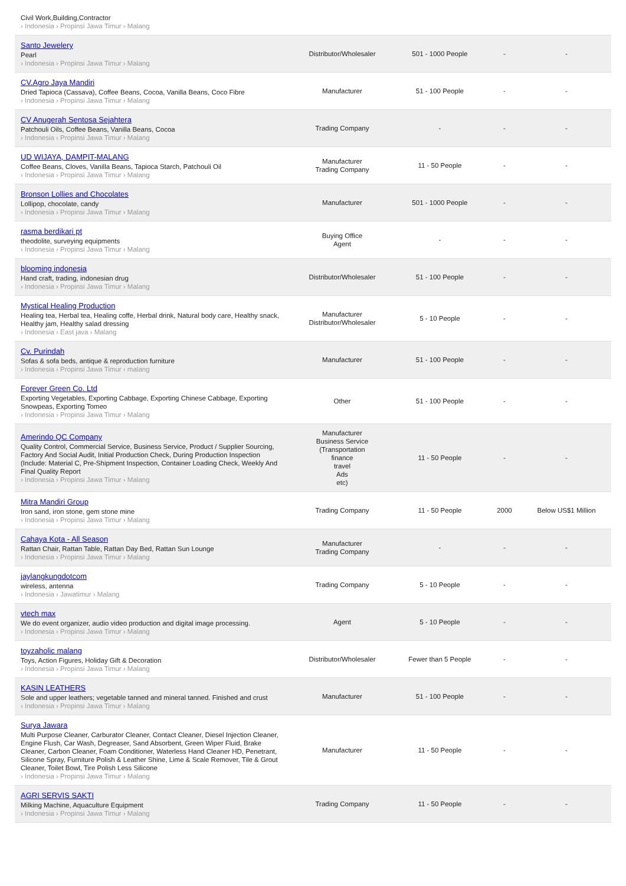| Civil Work,Building,Contractor › Indonesia › Propinsi Jawa Timur › Malang | | | | |
| Santo Jewelery Pearl › Indonesia › Propinsi Jawa Timur › Malang | Distributor/Wholesaler | 501 - 1000 People | - | - |
| CV.Agro Jaya Mandiri Dried Tapioca (Cassava), Coffee Beans, Cocoa, Vanilla Beans, Coco Fibre › Indonesia › Propinsi Jawa Timur › Malang | Manufacturer | 51 - 100 People | - | - |
| CV Anugerah Sentosa Sejahtera Patchouli Oils, Coffee Beans, Vanilla Beans, Cocoa › Indonesia › Propinsi Jawa Timur › Malang | Trading Company | - | - | - |
| UD WIJAYA, DAMPIT-MALANG Coffee Beans, Cloves, Vanilla Beans, Tapioca Starch, Patchouli Oil › Indonesia › Propinsi Jawa Timur › Malang | Manufacturer Trading Company | 11 - 50 People | - | - |
| Bronson Lollies and Chocolates Lollipop, chocolate, candy › Indonesia › Propinsi Jawa Timur › Malang | Manufacturer | 501 - 1000 People | - | - |
| rasma berdikari pt theodolite, surveying equipments › Indonesia › Propinsi Jawa Timur › Malang | Buying Office Agent | - | - | - |
| blooming indonesia Hand craft, trading, indonesian drug › Indonesia › Propinsi Jawa Timur › Malang | Distributor/Wholesaler | 51 - 100 People | - | - |
| Mystical Healing Production Healing tea, Herbal tea, Healing coffe, Herbal drink, Natural body care, Healthy snack, Healthy jam, Healthy salad dressing › Indonesia › East java › Malang | Manufacturer Distributor/Wholesaler | 5 - 10 People | - | - |
| Cv. Purindah Sofas & sofa beds, antique & reproduction furniture › Indonesia › Propinsi Jawa Timur › malang | Manufacturer | 51 - 100 People | - | - |
| Forever Green Co. Ltd Exporting Vegetables, Exporting Cabbage, Exporting Chinese Cabbage, Exporting Snowpeas, Exporting Tomeo › Indonesia › Propinsi Jawa Timur › Malang | Other | 51 - 100 People | - | - |
| Amerindo QC Company Quality Control, Commercial Service, Business Service, Product / Supplier Sourcing, Factory And Social Audit, Initial Production Check, During Production Inspection (Include: Material C, Pre-Shipment Inspection, Container Loading Check, Weekly And Final Quality Report › Indonesia › Propinsi Jawa Timur › Malang | Manufacturer Business Service (Transportation finance travel Ads etc) | 11 - 50 People | - | - |
| Mitra Mandiri Group Iron sand, iron stone, gem stone mine › Indonesia › Propinsi Jawa Timur › Malang | Trading Company | 11 - 50 People | 2000 | Below US$1 Million |
| Cahaya Kota - All Season Rattan Chair, Rattan Table, Rattan Day Bed, Rattan Sun Lounge › Indonesia › Propinsi Jawa Timur › Malang | Manufacturer Trading Company | - | - | - |
| jaylangkungdotcom wireless, antenna › Indonesia › Jawatimur › Malang | Trading Company | 5 - 10 People | - | - |
| vtech max We do event organizer, audio video production and digital image processing. › Indonesia › Propinsi Jawa Timur › Malang | Agent | 5 - 10 People | - | - |
| toyzaholic malang Toys, Action Figures, Holiday Gift & Decoration › Indonesia › Propinsi Jawa Timur › Malang | Distributor/Wholesaler | Fewer than 5 People | - | - |
| KASIN LEATHERS Sole and upper leathers; vegetable tanned and mineral tanned. Finished and crust › Indonesia › Propinsi Jawa Timur › Malang | Manufacturer | 51 - 100 People | - | - |
| Surya Jawara Multi Purpose Cleaner, Carburator Cleaner, Contact Cleaner, Diesel Injection Cleaner, Engine Flush, Car Wash, Degreaser, Sand Absorbent, Green Wiper Fluid, Brake Cleaner, Carbon Cleaner, Foam Conditioner, Waterless Hand Cleaner HD, Penetrant, Silicone Spray, Furniture Polish & Leather Shine, Lime & Scale Remover, Tile & Grout Cleaner, Toilet Bowl, Tire Polish Less Silicone › Indonesia › Propinsi Jawa Timur › Malang | Manufacturer | 11 - 50 People | - | - |
| AGRI SERVIS SAKTI Milking Machine, Aquaculture Equipment › Indonesia › Propinsi Jawa Timur › Malang | Trading Company | 11 - 50 People | - | - |